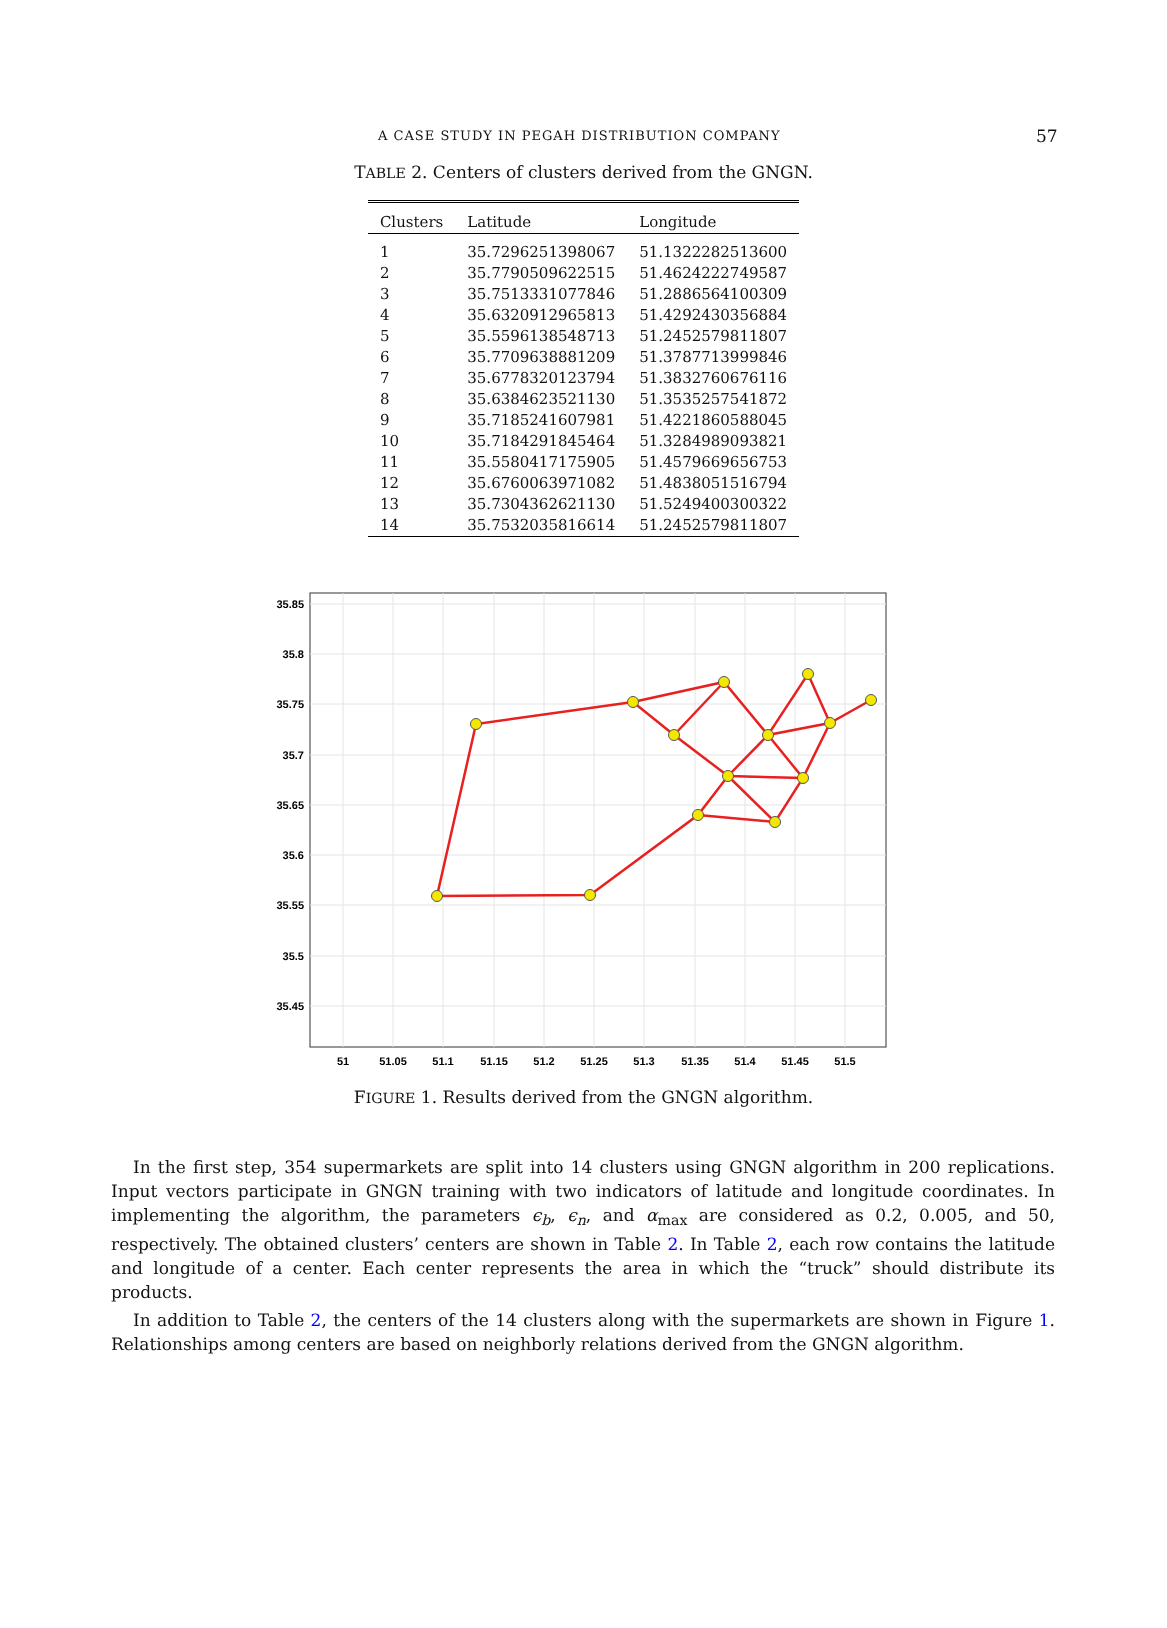A CASE STUDY IN PEGAH DISTRIBUTION COMPANY 57
TABLE 2. Centers of clusters derived from the GNGN.
| Clusters | Latitude | Longitude |
| --- | --- | --- |
| 1 | 35.7296251398067 | 51.1322282513600 |
| 2 | 35.7790509622515 | 51.4624222749587 |
| 3 | 35.7513331077846 | 51.2886564100309 |
| 4 | 35.6320912965813 | 51.4292430356884 |
| 5 | 35.5596138548713 | 51.2452579811807 |
| 6 | 35.7709638881209 | 51.3787713999846 |
| 7 | 35.6778320123794 | 51.3832760676116 |
| 8 | 35.6384623521130 | 51.3535257541872 |
| 9 | 35.7185241607981 | 51.4221860588045 |
| 10 | 35.7184291845464 | 51.3284989093821 |
| 11 | 35.5580417175905 | 51.4579669656753 |
| 12 | 35.6760063971082 | 51.4838051516794 |
| 13 | 35.7304362621130 | 51.5249400300322 |
| 14 | 35.7532035816614 | 51.2452579811807 |
35.85
35.8
35.75
35.7
35.65
35.6
35.55
35.5
35.45
51
51.05
51.1
51.15
51.2
51.25
51.3
51.35
51.4
51.45
51.5
FIGURE 1. Results derived from the GNGN algorithm.
In the first step, 354 supermarkets are split into 14 clusters using GNGN algorithm in 200 replications. Input vectors participate in GNGN training with two indicators of latitude and longitude coordinates. In implementing the algorithm, the parameters ϵ<sub>b</sub>, ϵ<sub>n</sub>, and α<sub>max</sub> are considered as 0.2, 0.005, and 50, respectively. The obtained clusters’ centers are shown in Table 2. In Table 2, each row contains the latitude and longitude of a center. Each center represents the area in which the “truck” should distribute its products.
In addition to Table 2, the centers of the 14 clusters along with the supermarkets are shown in Figure 1. Relationships among centers are based on neighborly relations derived from the GNGN algorithm.